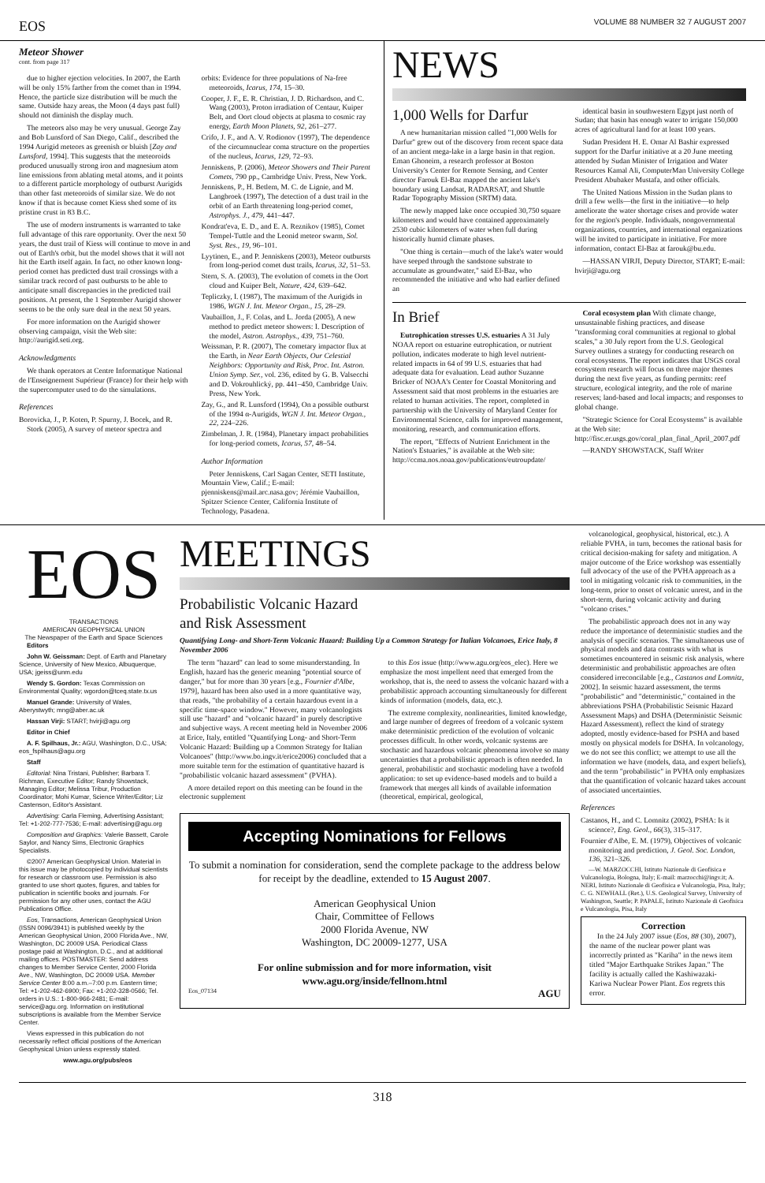EOS VOLUME 88 NUMBER 32 7 AUGUST 2007
Meteor Shower
cont. from page 317
due to higher ejection velocities. In 2007, the Earth will be only 15% farther from the comet than in 1994. Hence, the particle size distribution will be much the same. Outside hazy areas, the Moon (4 days past full) should not diminish the display much.
The meteors also may be very unusual. George Zay and Bob Lunsford of San Diego, Calif., described the 1994 Aurigid meteors as greenish or bluish [Zay and Lunsford, 1994]. This suggests that the meteoroids produced unusually strong iron and magnesium atom line emissions from ablating metal atoms, and it points to a different particle morphology of outburst Aurigids than other fast meteoroids of similar size. We do not know if that is because comet Kiess shed some of its pristine crust in 83 B.C.
The use of modern instruments is warranted to take full advantage of this rare opportunity. Over the next 50 years, the dust trail of Kiess will continue to move in and out of Earth's orbit, but the model shows that it will not hit the Earth itself again. In fact, no other known long-period comet has predicted dust trail crossings with a similar track record of past outbursts to be able to anticipate small discrepancies in the predicted trail positions. At present, the 1 September Aurigid shower seems to be the only sure deal in the next 50 years.
For more information on the Aurigid shower observing campaign, visit the Web site: http://aurigid.seti.org.
Acknowledgments
We thank operators at Centre Informatique National de l'Enseignement Supérieur (France) for their help with the supercomputer used to do the simulations.
References
Borovicka, J., P. Koten, P. Spurny, J. Bocek, and R. Stork (2005), A survey of meteor spectra and
orbits: Evidence for three populations of Na-free meteoroids, Icarus, 174, 15–30.
Cooper, J. F., E. R. Christian, J. D. Richardson, and C. Wang (2003), Proton irradiation of Centaur, Kuiper Belt, and Oort cloud objects at plasma to cosmic ray energy, Earth Moon Planets, 92, 261–277.
Crifo, J. F., and A. V. Rodionov (1997), The dependence of the circumnuclear coma structure on the properties of the nucleus, Icarus, 129, 72–93.
Jenniskens, P. (2006), Meteor Showers and Their Parent Comets, 790 pp., Cambridge Univ. Press, New York.
Jenniskens, P., H. Betlem, M. C. de Lignie, and M. Langbroek (1997), The detection of a dust trail in the orbit of an Earth threatening long-period comet, Astrophys. J., 479, 441–447.
Kondrat'eva, E. D., and E. A. Reznikov (1985), Comet Tempel-Tuttle and the Leonid meteor swarm, Sol. Syst. Res., 19, 96–101.
Lyytinen, E., and P. Jenniskens (2003), Meteor outbursts from long-period comet dust trails, Icarus, 32, 51–53.
Stern, S. A. (2003), The evolution of comets in the Oort cloud and Kuiper Belt, Nature, 424, 639–642.
Tepliczky, I. (1987), The maximum of the Aurigids in 1986, WGN J. Int. Meteor Organ., 15, 28–29.
Vaubaillon, J., F. Colas, and L. Jorda (2005), A new method to predict meteor showers: I. Description of the model, Astron. Astrophys., 439, 751–760.
Weissman, P. R. (2007), The cometary impactor flux at the Earth, in Near Earth Objects, Our Celestial Neighbors: Opportunity and Risk, Proc. Int. Astron. Union Symp. Ser., vol. 236, edited by G. B. Valsecchi and D. Vokrouhlický, pp. 441–450, Cambridge Univ. Press, New York.
Zay, G., and R. Lunsford (1994), On a possible outburst of the 1994 α-Aurigids, WGN J. Int. Meteor Organ., 22, 224–226.
Zimbelman, J. R. (1984), Planetary impact probabilities for long-period comets, Icarus, 57, 48–54.
Author Information
Peter Jenniskens, Carl Sagan Center, SETI Institute, Mountain View, Calif.; E-mail: pjenniskens@mail.arc.nasa.gov; Jérémie Vaubaillon, Spitzer Science Center, California Institute of Technology, Pasadena.
NEWS
1,000 Wells for Darfur
A new humanitarian mission called "1,000 Wells for Darfur" grew out of the discovery from recent space data of an ancient mega-lake in a large basin in that region. Eman Ghoneim, a research professor at Boston University's Center for Remote Sensing, and Center director Farouk El-Baz mapped the ancient lake's boundary using Landsat, RADARSAT, and Shuttle Radar Topography Mission (SRTM) data.
The newly mapped lake once occupied 30,750 square kilometers and would have contained approximately 2530 cubic kilometers of water when full during historically humid climate phases.
"One thing is certain—much of the lake's water would have seeped through the sandstone substrate to accumulate as groundwater," said El-Baz, who recommended the initiative and who had earlier defined an
identical basin in southwestern Egypt just north of Sudan; that basin has enough water to irrigate 150,000 acres of agricultural land for at least 100 years.
Sudan President H. E. Omar Al Bashir expressed support for the Darfur initiative at a 20 June meeting attended by Sudan Minister of Irrigation and Water Resources Kamal Ali, ComputerMan University College President Abubaker Mustafa, and other officials.
The United Nations Mission in the Sudan plans to drill a few wells—the first in the initiative—to help ameliorate the water shortage crises and provide water for the region's people. Individuals, nongovernmental organizations, countries, and international organizations will be invited to participate in initiative. For more information, contact El-Baz at farouk@bu.edu.
—HASSAN VIRJI, Deputy Director, START; E-mail: hvirji@agu.org
In Brief
Eutrophication stresses U.S. estuaries A 31 July NOAA report on estuarine eutrophication, or nutrient pollution, indicates moderate to high level nutrient-related impacts in 64 of 99 U.S. estuaries that had adequate data for evaluation. Lead author Suzanne Bricker of NOAA's Center for Coastal Monitoring and Assessment said that most problems in the estuaries are related to human activities. The report, completed in partnership with the University of Maryland Center for Environmental Science, calls for improved management, monitoring, research, and communication efforts.
The report, "Effects of Nutrient Enrichment in the Nation's Estuaries," is available at the Web site: http://ccma.nos.noaa.gov/publications/eutroupdate/
Coral ecosystem plan With climate change, unsustainable fishing practices, and disease "transforming coral communities at regional to global scales," a 30 July report from the U.S. Geological Survey outlines a strategy for conducting research on coral ecosystems. The report indicates that USGS coral ecosystem research will focus on three major themes during the next five years, as funding permits: reef structure, ecological integrity, and the role of marine reserves; land-based and local impacts; and responses to global change.
"Strategic Science for Coral Ecosystems" is available at the Web site: http://fisc.er.usgs.gov/coral_plan_final_April_2007.pdf
—RANDY SHOWSTACK, Staff Writer
EOS
TRANSACTIONS
AMERICAN GEOPHYSICAL UNION
The Newspaper of the Earth and Space Sciences
Editors
John W. Geissman: Dept. of Earth and Planetary Science, University of New Mexico, Albuquerque, USA; jgeiss@unm.edu
Wendy S. Gordon: Texas Commission on Environmental Quality; wgordon@tceq.state.tx.us
Manuel Grande: University of Wales, Aberystwyth; mng@aber.ac.uk
Hassan Virji: START; hvirji@agu.org
Editor in Chief
A. F. Spilhaus, Jr.: AGU, Washington, D.C., USA; eos_fspilhaus@agu.org
Staff
Editorial: Nina Tristani, Publisher; Barbara T. Richman, Executive Editor; Randy Showstack, Managing Editor; Melissa Tribur, Production Coordinator; Mohi Kumar, Science Writer/Editor; Liz Castenson, Editor's Assistant.
Advertising: Carla Fleming, Advertising Assistant; Tel: +1-202-777-7536; E-mail: advertising@agu.org
Composition and Graphics: Valerie Bassett, Carole Saylor, and Nancy Sims, Electronic Graphics Specialists.
©2007 American Geophysical Union. Material in this issue may be photocopied by individual scientists for research or classroom use. Permission is also granted to use short quotes, figures, and tables for publication in scientific books and journals. For permission for any other uses, contact the AGU Publications Office.
Eos, Transactions, American Geophysical Union (ISSN 0096/3941) is published weekly by the American Geophysical Union, 2000 Florida Ave., NW, Washington, DC 20009 USA. Periodical Class postage paid at Washington, D.C., and at additional mailing offices. POSTMASTER: Send address changes to Member Service Center, 2000 Florida Ave., NW, Washington, DC 20009 USA. Member Service Center 8:00 a.m.–7:00 p.m. Eastern time; Tel: +1-202-462-6900; Fax: +1-202-328-0566; Tel. orders in U.S.: 1-800-966-2481; E-mail: service@agu.org. Information on institutional subscriptions is available from the Member Service Center.
Views expressed in this publication do not necessarily reflect official positions of the American Geophysical Union unless expressly stated.
www.agu.org/pubs/eos
MEETINGS
Probabilistic Volcanic Hazard
and Risk Assessment
Quantifying Long- and Short-Term Volcanic Hazard: Building Up a Common Strategy for Italian Volcanoes, Erice Italy, 8 November 2006
The term "hazard" can lead to some misunderstanding. In English, hazard has the generic meaning "potential source of danger," but for more than 30 years [e.g., Fournier d'Albe, 1979], hazard has been also used in a more quantitative way, that reads, "the probability of a certain hazardous event in a specific time-space window." However, many volcanologists still use "hazard" and "volcanic hazard" in purely descriptive and subjective ways. A recent meeting held in November 2006 at Erice, Italy, entitled "Quantifying Long- and Short-Term Volcanic Hazard: Building up a Common Strategy for Italian Volcanoes" (http://www.bo.ingv.it/erice2006) concluded that a more suitable term for the estimation of quantitative hazard is "probabilistic volcanic hazard assessment" (PVHA).
A more detailed report on this meeting can be found in the electronic supplement
to this Eos issue (http://www.agu.org/eos_elec). Here we emphasize the most impellent need that emerged from the workshop, that is, the need to assess the volcanic hazard with a probabilistic approach accounting simultaneously for different kinds of information (models, data, etc.).
The extreme complexity, nonlinearities, limited knowledge, and large number of degrees of freedom of a volcanic system make deterministic prediction of the evolution of volcanic processes difficult. In other words, volcanic systems are stochastic and hazardous volcanic phenomena involve so many uncertainties that a probabilistic approach is often needed. In general, probabilistic and stochastic modeling have a twofold application: to set up evidence-based models and to build a framework that merges all kinds of available information (theoretical, empirical, geological,
Accepting Nominations for Fellows
To submit a nomination for consideration, send the complete package to the address below for receipt by the deadline, extended to 15 August 2007.
American Geophysical Union
Chair, Committee of Fellows
2000 Florida Avenue, NW
Washington, DC 20009-1277, USA
For online submission and for more information, visit
www.agu.org/inside/fellnom.html
Eos_07134 AGU
volcanological, geophysical, historical, etc.). A reliable PVHA, in turn, becomes the rational basis for critical decision-making for safety and mitigation. A major outcome of the Erice workshop was essentially full advocacy of the use of the PVHA approach as a tool in mitigating volcanic risk to communities, in the long-term, prior to onset of volcanic unrest, and in the short-term, during volcanic activity and during "volcano crises."
The probabilistic approach does not in any way reduce the importance of deterministic studies and the analysis of specific scenarios. The simultaneous use of physical models and data contrasts with what is sometimes encountered in seismic risk analysis, where deterministic and probabilistic approaches are often considered irreconcilable [e.g., Castanos and Lomnitz, 2002]. In seismic hazard assessment, the terms "probabilistic" and "deterministic," contained in the abbreviations PSHA (Probabilistic Seismic Hazard Assessment Maps) and DSHA (Deterministic Seismic Hazard Assessment), reflect the kind of strategy adopted, mostly evidence-based for PSHA and based mostly on physical models for DSHA. In volcanology, we do not see this conflict; we attempt to use all the information we have (models, data, and expert beliefs), and the term "probabilistic" in PVHA only emphasizes that the quantification of volcanic hazard takes account of associated uncertainties.
References
Castanos, H., and C. Lomnitz (2002), PSHA: Is it science?, Eng. Geol., 66(3), 315–317.
Fournier d'Albe, E. M. (1979), Objectives of volcanic monitoring and prediction, J. Geol. Soc. London, 136, 321–326.
—W. MARZOCCHI, Istituto Nazionale di Geofisica e Vulcanologia, Bologna, Italy; E-mail: marzocchi@ingv.it; A. NERI, Istituto Nazionale di Geofisica e Vulcanologia, Pisa, Italy; C. G. NEWHALL (Ret.), U.S. Geological Survey, University of Washington, Seattle; P. PAPALE, Istituto Nazionale di Geofisica e Vulcanologia, Pisa, Italy
Correction
In the 24 July 2007 issue (Eos, 88 (30), 2007), the name of the nuclear power plant was incorrectly printed as "Kariha" in the news item titled "Major Earthquake Strikes Japan." The facility is actually called the Kashiwazaki-Kariwa Nuclear Power Plant. Eos regrets this error.
318